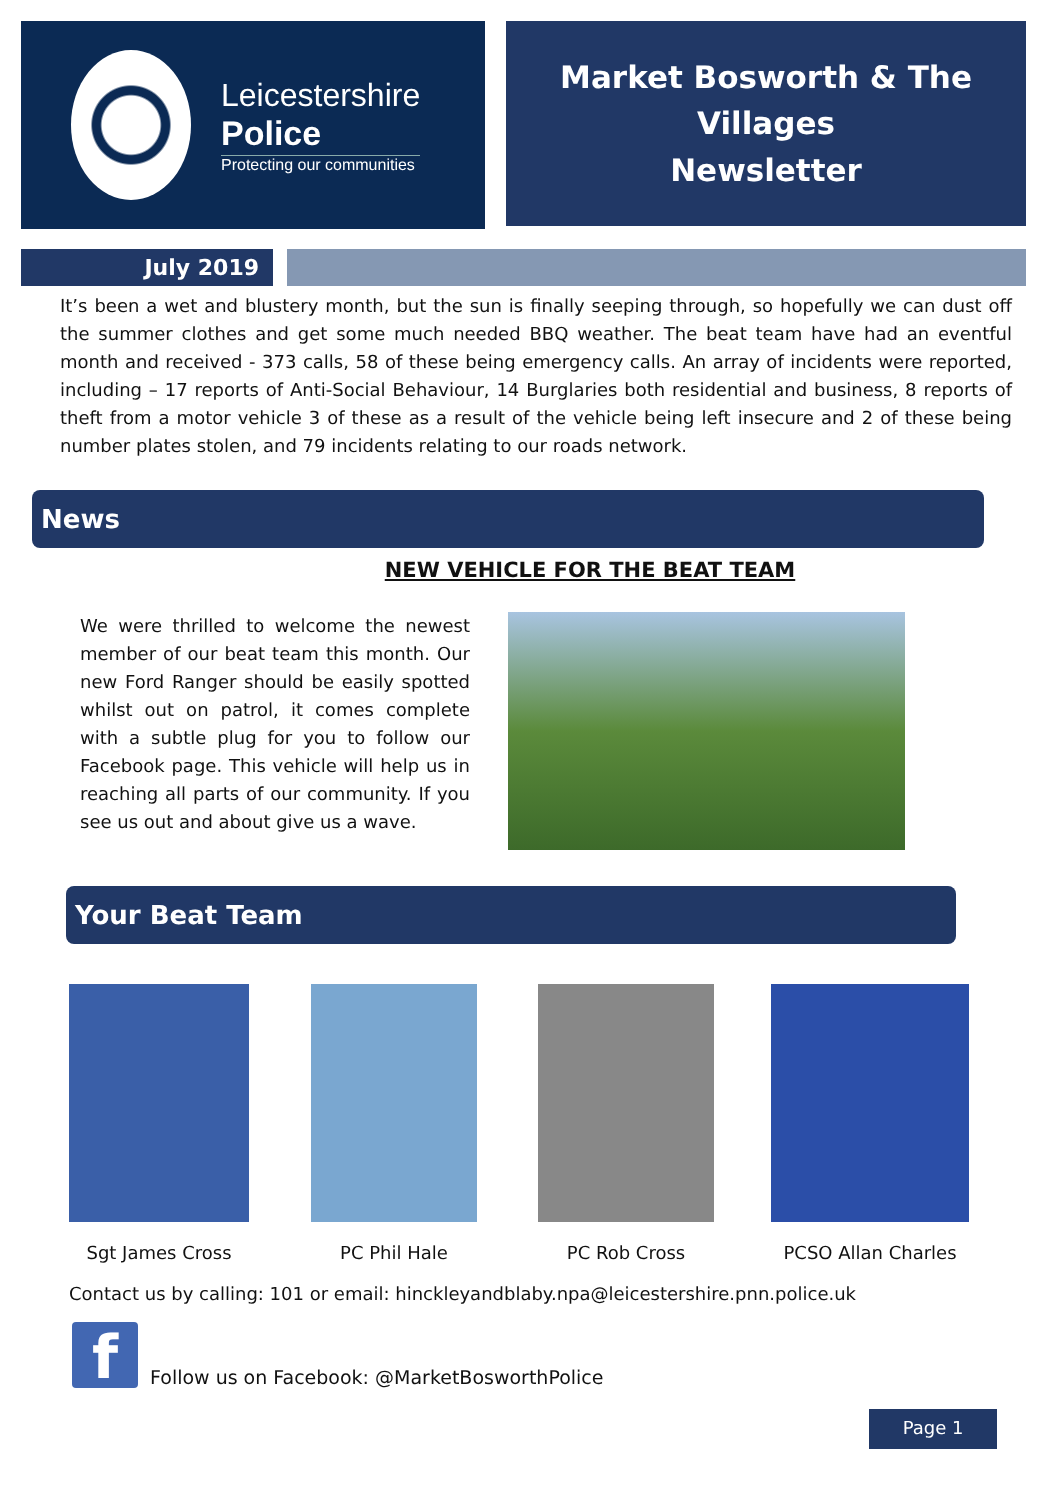Leicestershire
Police
Protecting our communities
Market Bosworth & The Villages
Newsletter
July 2019
It’s been a wet and blustery month, but the sun is finally seeping through, so hopefully we can dust off the summer clothes and get some much needed BBQ weather. The beat team have had an eventful month and received - 373 calls, 58 of these being emergency calls. An array of incidents were reported, including – 17 reports of Anti-Social Behaviour, 14 Burglaries both residential and business, 8 reports of theft from a motor vehicle 3 of these as a result of the vehicle being left insecure and 2 of these being number plates stolen, and 79 incidents relating to our roads network.
News
NEW VEHICLE FOR THE BEAT TEAM
We were thrilled to welcome the newest member of our beat team this month. Our new Ford Ranger should be easily spotted whilst out on patrol, it comes complete with a subtle plug for you to follow our Facebook page. This vehicle will help us in reaching all parts of our community. If you see us out and about give us a wave.
Your Beat Team
Sgt James Cross PC Phil Hale PC Rob Cross PCSO Allan Charles
Contact us by calling: 101 or email: hinckleyandblaby.npa@leicestershire.pnn.police.uk
f
Follow us on Facebook: @MarketBosworthPolice
Page 1